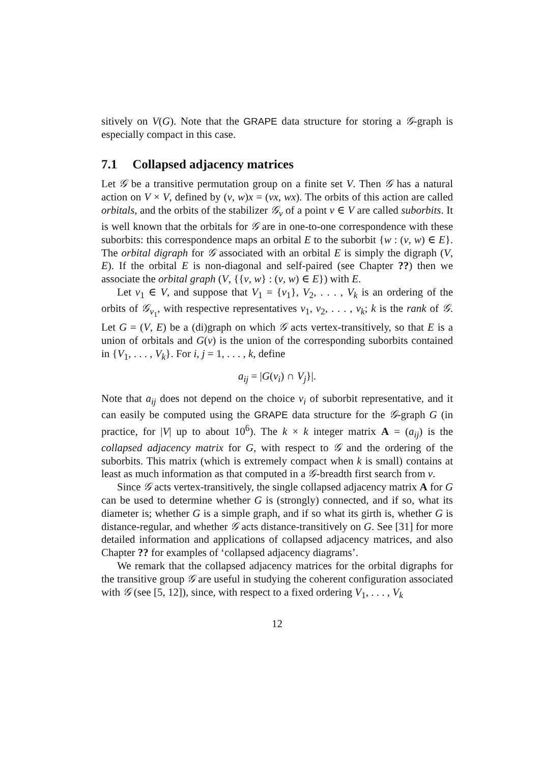sitively on V(G). Note that the GRAPE data structure for storing a 𝒢-graph is especially compact in this case.
7.1 Collapsed adjacency matrices
Let 𝒢 be a transitive permutation group on a finite set V. Then 𝒢 has a natural action on V × V, defined by (v, w)x = (vx, wx). The orbits of this action are called orbitals, and the orbits of the stabilizer 𝒢<sub>v</sub> of a point v ∈ V are called suborbits. It is well known that the orbitals for 𝒢 are in one-to-one correspondence with these suborbits: this correspondence maps an orbital E to the suborbit {w : (v, w) ∈ E}. The orbital digraph for 𝒢 associated with an orbital E is simply the digraph (V, E). If the orbital E is non-diagonal and self-paired (see Chapter ??) then we associate the orbital graph (V, {{v, w} : (v, w) ∈ E}) with E.
Let v<sub>1</sub> ∈ V, and suppose that V<sub>1</sub> = {v<sub>1</sub>}, V<sub>2</sub>, . . . , V<sub>k</sub> is an ordering of the orbits of 𝒢<sub>v<sub>1</sub></sub>, with respective representatives v<sub>1</sub>, v<sub>2</sub>, . . . , v<sub>k</sub>; k is the rank of 𝒢. Let G = (V, E) be a (di)graph on which 𝒢 acts vertex-transitively, so that E is a union of orbitals and G(v) is the union of the corresponding suborbits contained in {V<sub>1</sub>, . . . , V<sub>k</sub>}. For i, j = 1, . . . , k, define
a<sub>ij</sub> = |G(v<sub>i</sub>) ∩ V<sub>j</sub>}|.
Note that a<sub>ij</sub> does not depend on the choice v<sub>i</sub> of suborbit representative, and it can easily be computed using the GRAPE data structure for the 𝒢-graph G (in practice, for |V| up to about 10<sup>6</sup>). The k × k integer matrix A = (a<sub>ij</sub>) is the collapsed adjacency matrix for G, with respect to 𝒢 and the ordering of the suborbits. This matrix (which is extremely compact when k is small) contains at least as much information as that computed in a 𝒢-breadth first search from v.
Since 𝒢 acts vertex-transitively, the single collapsed adjacency matrix A for G can be used to determine whether G is (strongly) connected, and if so, what its diameter is; whether G is a simple graph, and if so what its girth is, whether G is distance-regular, and whether 𝒢 acts distance-transitively on G. See [31] for more detailed information and applications of collapsed adjacency matrices, and also Chapter ?? for examples of ‘collapsed adjacency diagrams’.
We remark that the collapsed adjacency matrices for the orbital digraphs for the transitive group 𝒢 are useful in studying the coherent configuration associated with 𝒢 (see [5, 12]), since, with respect to a fixed ordering V<sub>1</sub>, . . . , V<sub>k</sub>
12